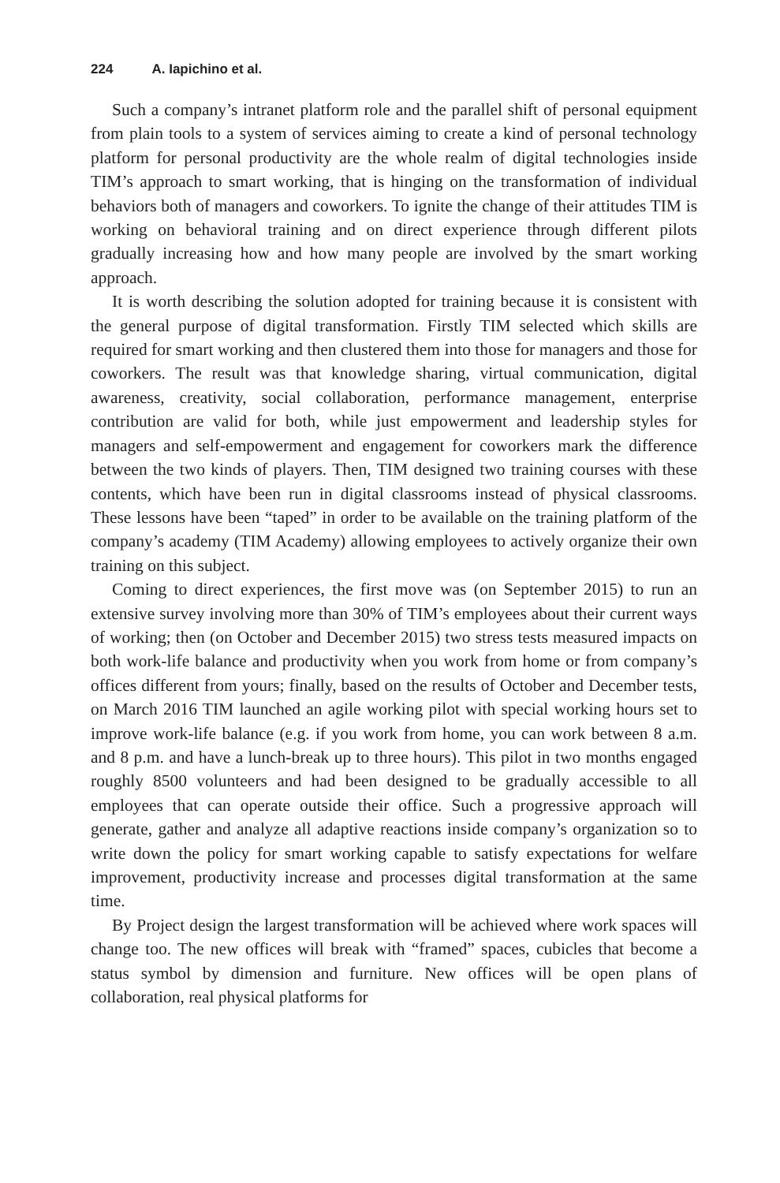224 A. Iapichino et al.
Such a company’s intranet platform role and the parallel shift of personal equipment from plain tools to a system of services aiming to create a kind of personal technology platform for personal productivity are the whole realm of digital technologies inside TIM’s approach to smart working, that is hinging on the transformation of individual behaviors both of managers and coworkers. To ignite the change of their attitudes TIM is working on behavioral training and on direct experience through different pilots gradually increasing how and how many people are involved by the smart working approach.
It is worth describing the solution adopted for training because it is consistent with the general purpose of digital transformation. Firstly TIM selected which skills are required for smart working and then clustered them into those for managers and those for coworkers. The result was that knowledge sharing, virtual communication, digital awareness, creativity, social collaboration, performance management, enterprise contribution are valid for both, while just empowerment and leadership styles for managers and self-empowerment and engagement for coworkers mark the difference between the two kinds of players. Then, TIM designed two training courses with these contents, which have been run in digital classrooms instead of physical classrooms. These lessons have been “taped” in order to be available on the training platform of the company’s academy (TIM Academy) allowing employees to actively organize their own training on this subject.
Coming to direct experiences, the first move was (on September 2015) to run an extensive survey involving more than 30% of TIM’s employees about their current ways of working; then (on October and December 2015) two stress tests measured impacts on both work-life balance and productivity when you work from home or from company’s offices different from yours; finally, based on the results of October and December tests, on March 2016 TIM launched an agile working pilot with special working hours set to improve work-life balance (e.g. if you work from home, you can work between 8 a.m. and 8 p.m. and have a lunch-break up to three hours). This pilot in two months engaged roughly 8500 volunteers and had been designed to be gradually accessible to all employees that can operate outside their office. Such a progressive approach will generate, gather and analyze all adaptive reactions inside company’s organization so to write down the policy for smart working capable to satisfy expectations for welfare improvement, productivity increase and processes digital transformation at the same time.
By Project design the largest transformation will be achieved where work spaces will change too. The new offices will break with “framed” spaces, cubicles that become a status symbol by dimension and furniture. New offices will be open plans of collaboration, real physical platforms for